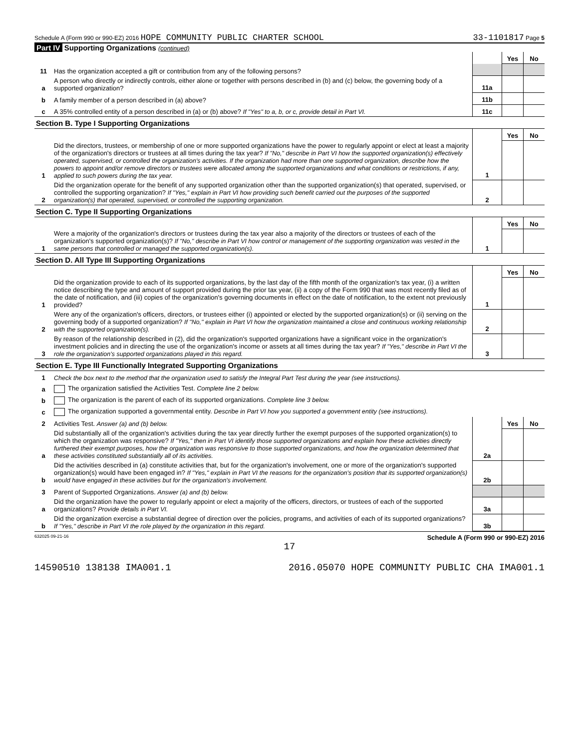Schedule A (Form 990 or 990-EZ) 2016 HOPE COMMUNITY PUBLIC CHARTER SCHOOL 33-1101817 Page 5
Part IV Supporting Organizations (continued)
| | | | Yes | No |
| 11 | Has the organization accepted a gift or contribution from any of the following persons? | | | |
| a | A person who directly or indirectly controls, either alone or together with persons described in (b) and (c) below, the governing body of a supported organization? | 11a | | |
| b | A family member of a person described in (a) above? | 11b | | |
| c | A 35% controlled entity of a person described in (a) or (b) above? If "Yes" to a, b, or c, provide detail in Part VI. | 11c | | |
| Section B. Type I Supporting Organizations | | | | |
| | | | Yes | No |
| 1 | Did the directors, trustees, or membership of one or more supported organizations have the power to regularly appoint or elect at least a majority of the organization's directors or trustees at all times during the tax year? If "No," describe in Part VI how the supported organization(s) effectively operated, supervised, or controlled the organization's activities. If the organization had more than one supported organization, describe how the powers to appoint and/or remove directors or trustees were allocated among the supported organizations and what conditions or restrictions, if any, applied to such powers during the tax year. | 1 | | |
| 2 | Did the organization operate for the benefit of any supported organization other than the supported organization(s) that operated, supervised, or controlled the supporting organization? If "Yes," explain in Part VI how providing such benefit carried out the purposes of the supported organization(s) that operated, supervised, or controlled the supporting organization. | 2 | | |
| Section C. Type II Supporting Organizations | | | | |
| | | | Yes | No |
| 1 | Were a majority of the organization's directors or trustees during the tax year also a majority of the directors or trustees of each of the organization's supported organization(s)? If "No," describe in Part VI how control or management of the supporting organization was vested in the same persons that controlled or managed the supported organization(s). | 1 | | |
| Section D. All Type III Supporting Organizations | | | | |
| | | | Yes | No |
| 1 | Did the organization provide to each of its supported organizations, by the last day of the fifth month of the organization's tax year, (i) a written notice describing the type and amount of support provided during the prior tax year, (ii) a copy of the Form 990 that was most recently filed as of the date of notification, and (iii) copies of the organization's governing documents in effect on the date of notification, to the extent not previously provided? | 1 | | |
| 2 | Were any of the organization's officers, directors, or trustees either (i) appointed or elected by the supported organization(s) or (ii) serving on the governing body of a supported organization? If "No," explain in Part VI how the organization maintained a close and continuous working relationship with the supported organization(s). | 2 | | |
| 3 | By reason of the relationship described in (2), did the organization's supported organizations have a significant voice in the organization's investment policies and in directing the use of the organization's income or assets at all times during the tax year? If "Yes," describe in Part VI the role the organization's supported organizations played in this regard. | 3 | | |
| Section E. Type III Functionally Integrated Supporting Organizations | | | | |
| 1 | Check the box next to the method that the organization used to satisfy the Integral Part Test during the year (see instructions). | | | |
| a | The organization satisfied the Activities Test. Complete line 2 below. | | | |
| b | The organization is the parent of each of its supported organizations. Complete line 3 below. | | | |
| c | The organization supported a governmental entity. Describe in Part VI how you supported a government entity (see instructions). | | | |
| 2 | Activities Test. Answer (a) and (b) below. | | Yes | No |
| a | Did substantially all of the organization's activities during the tax year directly further the exempt purposes of the supported organization(s) to which the organization was responsive? If "Yes," then in Part VI identify those supported organizations and explain how these activities directly furthered their exempt purposes, how the organization was responsive to those supported organizations, and how the organization determined that these activities constituted substantially all of its activities. | 2a | | |
| b | Did the activities described in (a) constitute activities that, but for the organization's involvement, one or more of the organization's supported organization(s) would have been engaged in? If "Yes," explain in Part VI the reasons for the organization's position that its supported organization(s) would have engaged in these activities but for the organization's involvement. | 2b | | |
| 3 | Parent of Supported Organizations. Answer (a) and (b) below. | | | |
| a | Did the organization have the power to regularly appoint or elect a majority of the officers, directors, or trustees of each of the supported organizations? Provide details in Part VI. | 3a | | |
| b | Did the organization exercise a substantial degree of direction over the policies, programs, and activities of each of its supported organizations? If "Yes," describe in Part VI the role played by the organization in this regard. | 3b | | |
632025 09-21-16 Schedule A (Form 990 or 990-EZ) 2016
17
14590510 138138 IMA001.1 2016.05070 HOPE COMMUNITY PUBLIC CHA IMA001.1